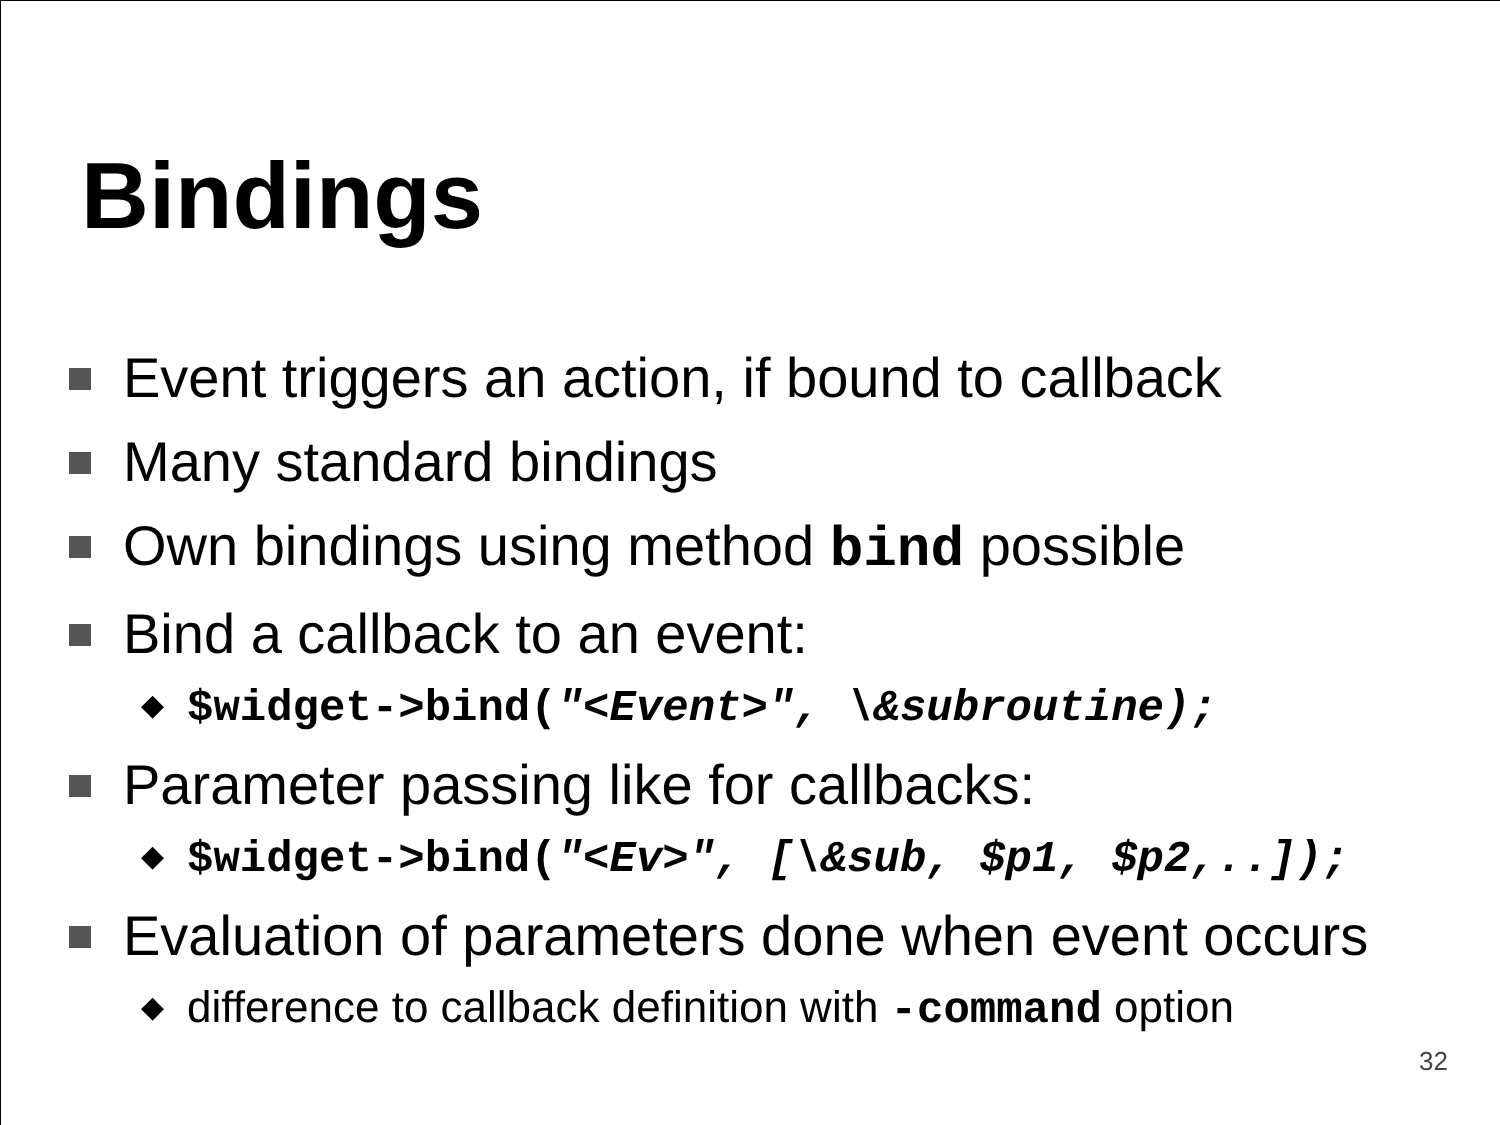Bindings
Event triggers an action, if bound to callback
Many standard bindings
Own bindings using method bind possible
Bind a callback to an event:
◆ $widget->bind("<Event>", \&subroutine);
Parameter passing like for callbacks:
◆ $widget->bind("<Ev>", [\&sub, $p1, $p2,..]);
Evaluation of parameters done when event occurs
◆ difference to callback definition with -command option
32